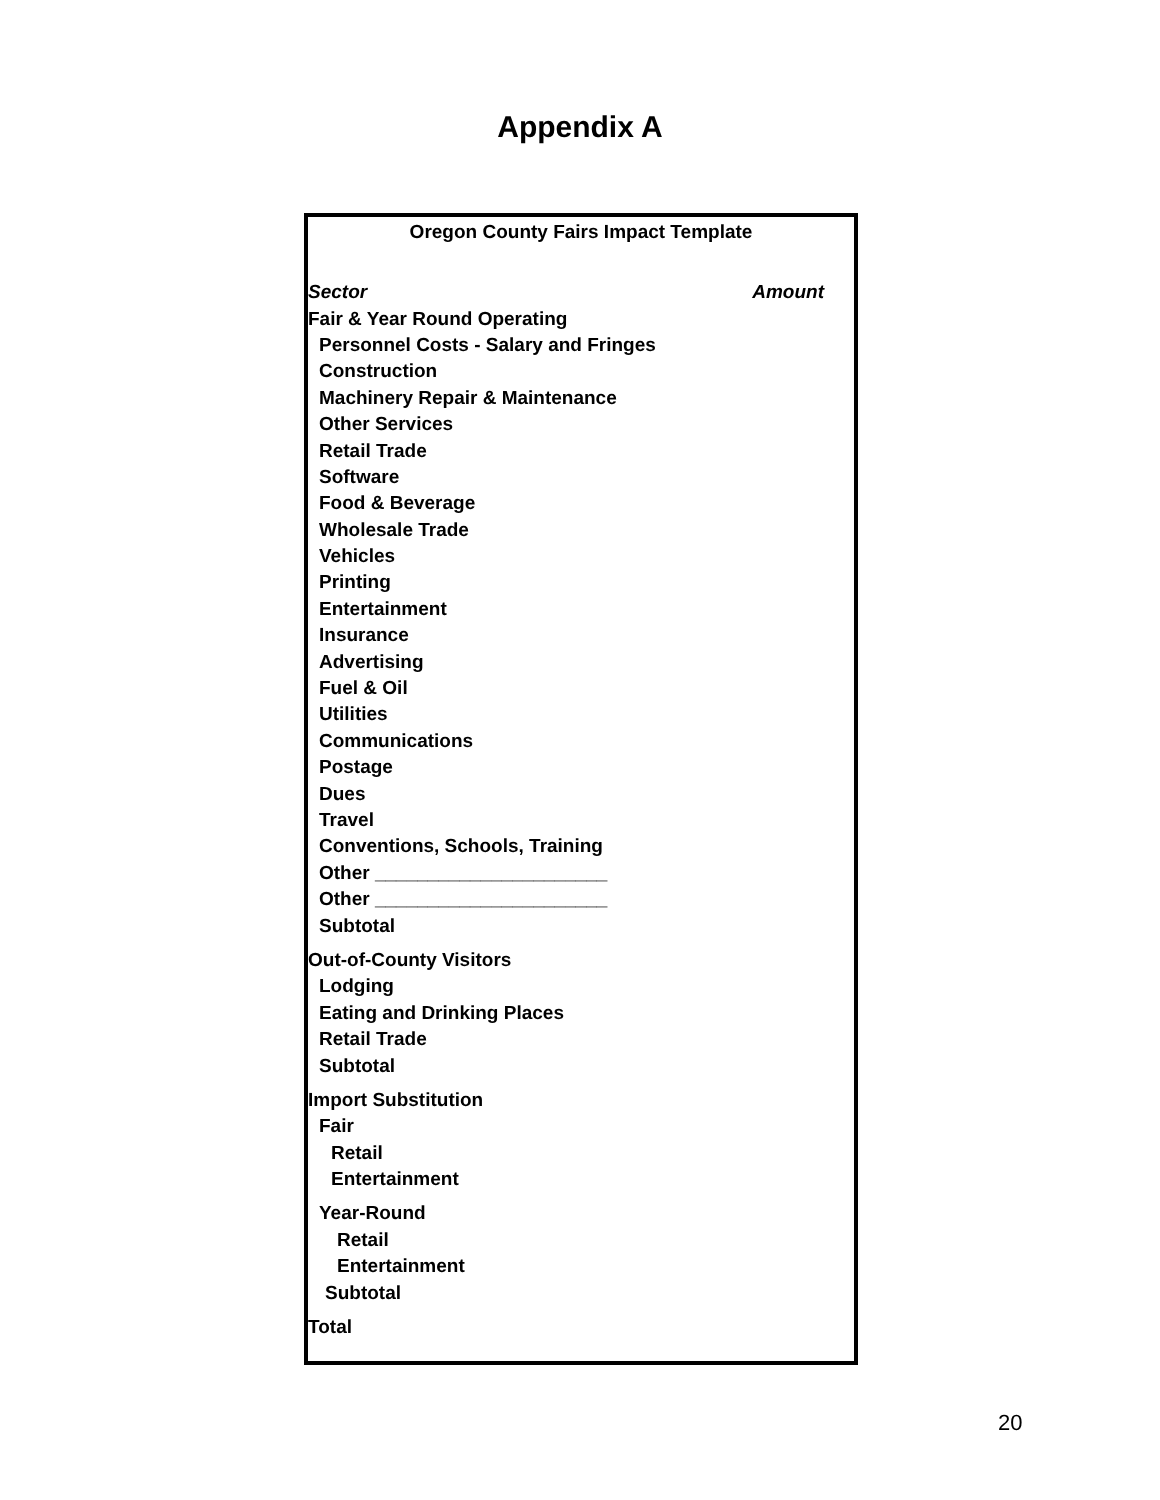Appendix A
| Oregon County Fairs Impact Template | |
| Sector | Amount |
| Fair & Year Round Operating | |
| Personnel Costs - Salary and Fringes | |
| Construction | |
| Machinery Repair & Maintenance | |
| Other Services | |
| Retail Trade | |
| Software | |
| Food & Beverage | |
| Wholesale Trade | |
| Vehicles | |
| Printing | |
| Entertainment | |
| Insurance | |
| Advertising | |
| Fuel & Oil | |
| Utilities | |
| Communications | |
| Postage | |
| Dues | |
| Travel | |
| Conventions, Schools, Training | |
| Other ______________________ | |
| Other ______________________ | |
| Subtotal | |
| Out-of-County Visitors | |
| Lodging | |
| Eating and Drinking Places | |
| Retail Trade | |
| Subtotal | |
| Import Substitution | |
| Fair | |
| Retail | |
| Entertainment | |
| Year-Round | |
| Retail | |
| Entertainment | |
| Subtotal | |
| Total | |
20